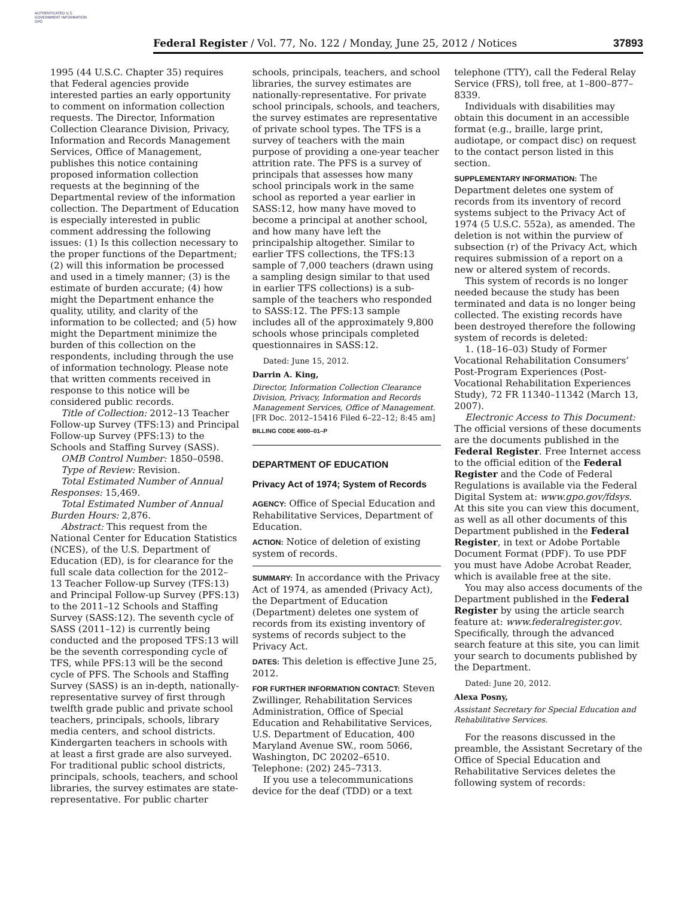AUTHENTICATED U.S. GOVERNMENT INFORMATION GPO
Federal Register / Vol. 77, No. 122 / Monday, June 25, 2012 / Notices 37893
1995 (44 U.S.C. Chapter 35) requires that Federal agencies provide interested parties an early opportunity to comment on information collection requests. The Director, Information Collection Clearance Division, Privacy, Information and Records Management Services, Office of Management, publishes this notice containing proposed information collection requests at the beginning of the Departmental review of the information collection. The Department of Education is especially interested in public comment addressing the following issues: (1) Is this collection necessary to the proper functions of the Department; (2) will this information be processed and used in a timely manner; (3) is the estimate of burden accurate; (4) how might the Department enhance the quality, utility, and clarity of the information to be collected; and (5) how might the Department minimize the burden of this collection on the respondents, including through the use of information technology. Please note that written comments received in response to this notice will be considered public records.
Title of Collection: 2012–13 Teacher Follow-up Survey (TFS:13) and Principal Follow-up Survey (PFS:13) to the Schools and Staffing Survey (SASS).
OMB Control Number: 1850–0598.
Type of Review: Revision.
Total Estimated Number of Annual Responses: 15,469.
Total Estimated Number of Annual Burden Hours: 2,876.
Abstract: This request from the National Center for Education Statistics (NCES), of the U.S. Department of Education (ED), is for clearance for the full scale data collection for the 2012–13 Teacher Follow-up Survey (TFS:13) and Principal Follow-up Survey (PFS:13) to the 2011–12 Schools and Staffing Survey (SASS:12). The seventh cycle of SASS (2011–12) is currently being conducted and the proposed TFS:13 will be the seventh corresponding cycle of TFS, while PFS:13 will be the second cycle of PFS. The Schools and Staffing Survey (SASS) is an in-depth, nationally-representative survey of first through twelfth grade public and private school teachers, principals, schools, library media centers, and school districts. Kindergarten teachers in schools with at least a first grade are also surveyed. For traditional public school districts, principals, schools, teachers, and school libraries, the survey estimates are state-representative. For public charter
schools, principals, teachers, and school libraries, the survey estimates are nationally-representative. For private school principals, schools, and teachers, the survey estimates are representative of private school types. The TFS is a survey of teachers with the main purpose of providing a one-year teacher attrition rate. The PFS is a survey of principals that assesses how many school principals work in the same school as reported a year earlier in SASS:12, how many have moved to become a principal at another school, and how many have left the principalship altogether. Similar to earlier TFS collections, the TFS:13 sample of 7,000 teachers (drawn using a sampling design similar to that used in earlier TFS collections) is a sub-sample of the teachers who responded to SASS:12. The PFS:13 sample includes all of the approximately 9,800 schools whose principals completed questionnaires in SASS:12.
Dated: June 15, 2012.
Darrin A. King,
Director, Information Collection Clearance Division, Privacy, Information and Records Management Services, Office of Management.
[FR Doc. 2012–15416 Filed 6–22–12; 8:45 am]
BILLING CODE 4000–01–P
DEPARTMENT OF EDUCATION
Privacy Act of 1974; System of Records
AGENCY: Office of Special Education and Rehabilitative Services, Department of Education.
ACTION: Notice of deletion of existing system of records.
SUMMARY: In accordance with the Privacy Act of 1974, as amended (Privacy Act), the Department of Education (Department) deletes one system of records from its existing inventory of systems of records subject to the Privacy Act.
DATES: This deletion is effective June 25, 2012.
FOR FURTHER INFORMATION CONTACT: Steven Zwillinger, Rehabilitation Services Administration, Office of Special Education and Rehabilitative Services, U.S. Department of Education, 400 Maryland Avenue SW., room 5066, Washington, DC 20202–6510. Telephone: (202) 245–7313.
If you use a telecommunications device for the deaf (TDD) or a text
telephone (TTY), call the Federal Relay Service (FRS), toll free, at 1–800–877–8339.
Individuals with disabilities may obtain this document in an accessible format (e.g., braille, large print, audiotape, or compact disc) on request to the contact person listed in this section.
SUPPLEMENTARY INFORMATION: The Department deletes one system of records from its inventory of record systems subject to the Privacy Act of 1974 (5 U.S.C. 552a), as amended. The deletion is not within the purview of subsection (r) of the Privacy Act, which requires submission of a report on a new or altered system of records.
This system of records is no longer needed because the study has been terminated and data is no longer being collected. The existing records have been destroyed therefore the following system of records is deleted:
1. (18–16–03) Study of Former Vocational Rehabilitation Consumers’ Post-Program Experiences (Post-Vocational Rehabilitation Experiences Study), 72 FR 11340–11342 (March 13, 2007).
Electronic Access to This Document: The official versions of these documents are the documents published in the Federal Register. Free Internet access to the official edition of the Federal Register and the Code of Federal Regulations is available via the Federal Digital System at: www.gpo.gov/fdsys. At this site you can view this document, as well as all other documents of this Department published in the Federal Register, in text or Adobe Portable Document Format (PDF). To use PDF you must have Adobe Acrobat Reader, which is available free at the site.
You may also access documents of the Department published in the Federal Register by using the article search feature at: www.federalregister.gov. Specifically, through the advanced search feature at this site, you can limit your search to documents published by the Department.
Dated: June 20, 2012.
Alexa Posny,
Assistant Secretary for Special Education and Rehabilitative Services.
For the reasons discussed in the preamble, the Assistant Secretary of the Office of Special Education and Rehabilitative Services deletes the following system of records: